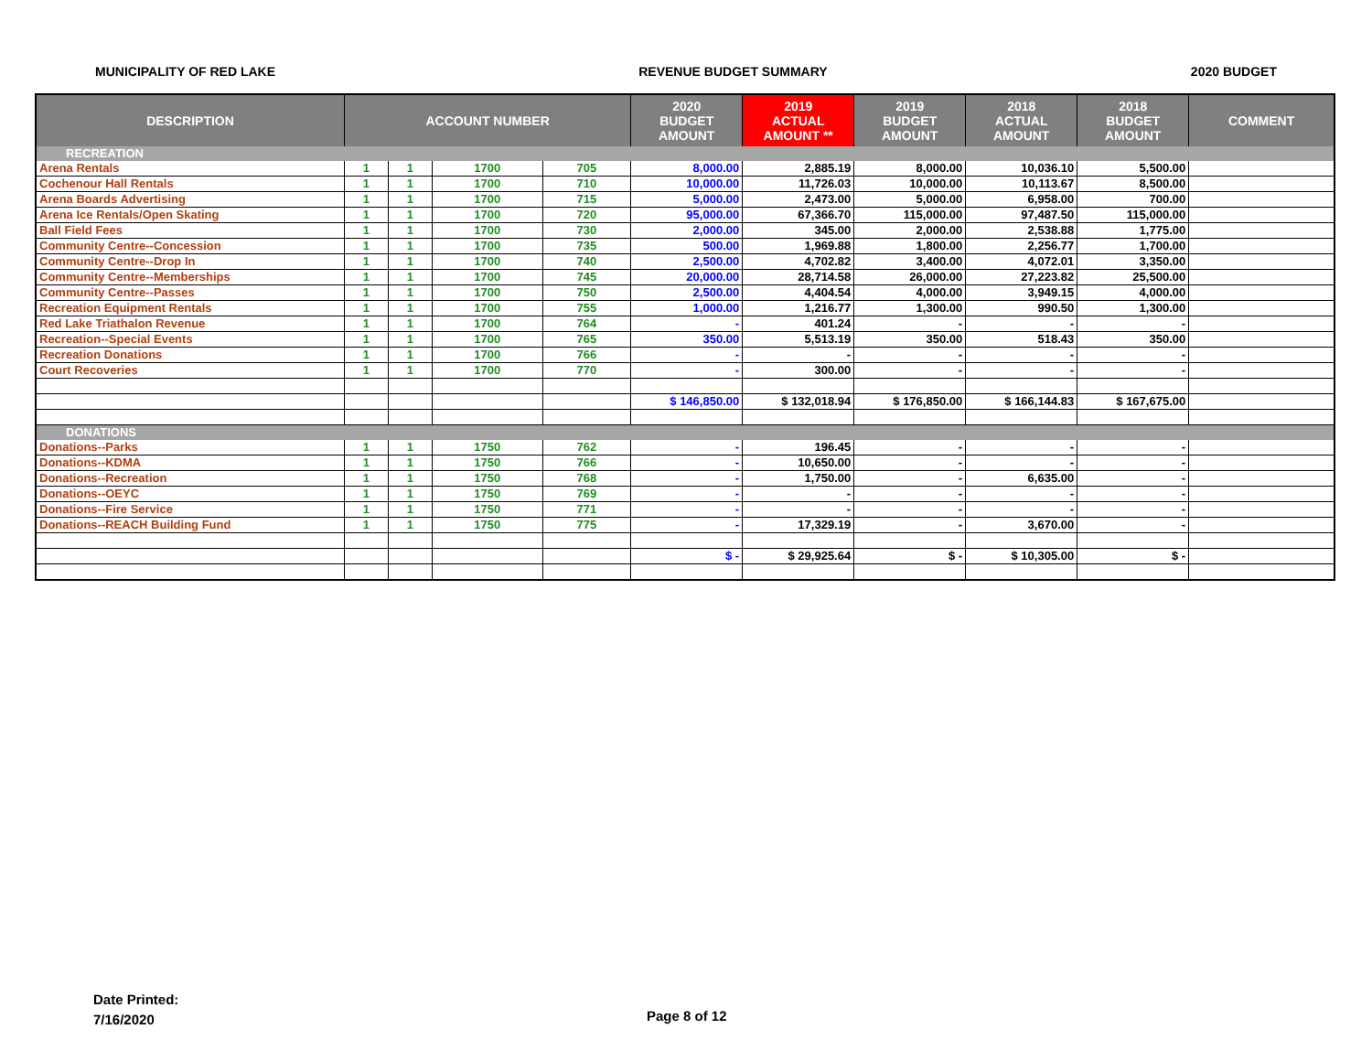MUNICIPALITY OF RED LAKE REVENUE BUDGET SUMMARY 2020 BUDGET
| DESCRIPTION | ACCOUNT NUMBER | | | | 2020 BUDGET AMOUNT | 2019 ACTUAL AMOUNT ** | 2019 BUDGET AMOUNT | 2018 ACTUAL AMOUNT | 2018 BUDGET AMOUNT | COMMENT |
| --- | --- | --- | --- | --- | --- | --- | --- | --- | --- | --- |
| RECREATION | | | | | | | | | | |
| Arena Rentals | 1 | 1 | 1700 | 705 | 8,000.00 | 2,885.19 | 8,000.00 | 10,036.10 | 5,500.00 | |
| Cochenour Hall Rentals | 1 | 1 | 1700 | 710 | 10,000.00 | 11,726.03 | 10,000.00 | 10,113.67 | 8,500.00 | |
| Arena Boards Advertising | 1 | 1 | 1700 | 715 | 5,000.00 | 2,473.00 | 5,000.00 | 6,958.00 | 700.00 | |
| Arena Ice Rentals/Open Skating | 1 | 1 | 1700 | 720 | 95,000.00 | 67,366.70 | 115,000.00 | 97,487.50 | 115,000.00 | |
| Ball Field Fees | 1 | 1 | 1700 | 730 | 2,000.00 | 345.00 | 2,000.00 | 2,538.88 | 1,775.00 | |
| Community Centre--Concession | 1 | 1 | 1700 | 735 | 500.00 | 1,969.88 | 1,800.00 | 2,256.77 | 1,700.00 | |
| Community Centre--Drop In | 1 | 1 | 1700 | 740 | 2,500.00 | 4,702.82 | 3,400.00 | 4,072.01 | 3,350.00 | |
| Community Centre--Memberships | 1 | 1 | 1700 | 745 | 20,000.00 | 28,714.58 | 26,000.00 | 27,223.82 | 25,500.00 | |
| Community Centre--Passes | 1 | 1 | 1700 | 750 | 2,500.00 | 4,404.54 | 4,000.00 | 3,949.15 | 4,000.00 | |
| Recreation Equipment Rentals | 1 | 1 | 1700 | 755 | 1,000.00 | 1,216.77 | 1,300.00 | 990.50 | 1,300.00 | |
| Red Lake Triathalon Revenue | 1 | 1 | 1700 | 764 | - | 401.24 | - | - | - | |
| Recreation--Special Events | 1 | 1 | 1700 | 765 | 350.00 | 5,513.19 | 350.00 | 518.43 | 350.00 | |
| Recreation Donations | 1 | 1 | 1700 | 766 | - | - | - | - | - | |
| Court Recoveries | 1 | 1 | 1700 | 770 | - | 300.00 | - | - | - | |
| | | | | | $ 146,850.00 | $ 132,018.94 | $ 176,850.00 | $ 166,144.83 | $ 167,675.00 | |
| DONATIONS | | | | | | | | | | |
| Donations--Parks | 1 | 1 | 1750 | 762 | - | 196.45 | - | - | - | |
| Donations--KDMA | 1 | 1 | 1750 | 766 | - | 10,650.00 | - | - | - | |
| Donations--Recreation | 1 | 1 | 1750 | 768 | - | 1,750.00 | - | 6,635.00 | - | |
| Donations--OEYC | 1 | 1 | 1750 | 769 | - | - | - | - | - | |
| Donations--Fire Service | 1 | 1 | 1750 | 771 | - | - | - | - | - | |
| Donations--REACH Building Fund | 1 | 1 | 1750 | 775 | - | 17,329.19 | - | 3,670.00 | - | |
| | | | | | $ - | $ 29,925.64 | $ - | $ 10,305.00 | $ - | |
Date Printed:
7/16/2020
Page 8 of 12